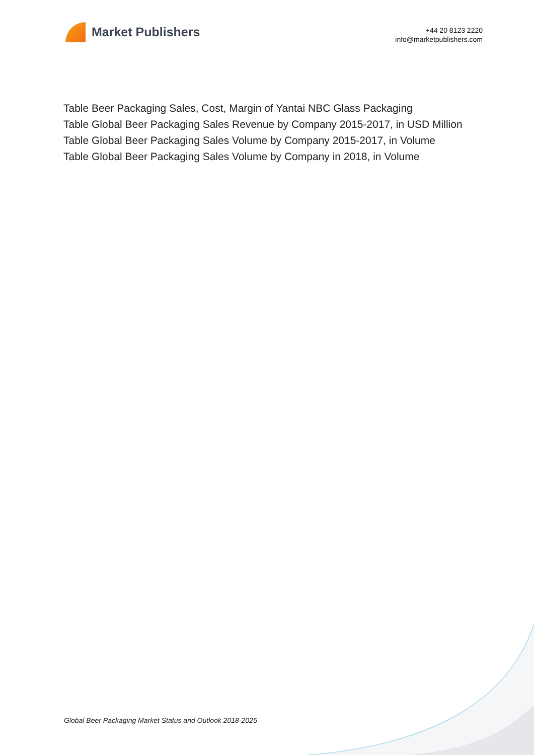Market Publishers
+44 20 8123 2220
info@marketpublishers.com
Table Beer Packaging Sales, Cost, Margin of Yantai NBC Glass Packaging
Table Global Beer Packaging Sales Revenue by Company 2015-2017, in USD Million
Table Global Beer Packaging Sales Volume by Company 2015-2017, in Volume
Table Global Beer Packaging Sales Volume by Company in 2018, in Volume
Global Beer Packaging Market Status and Outlook 2018-2025